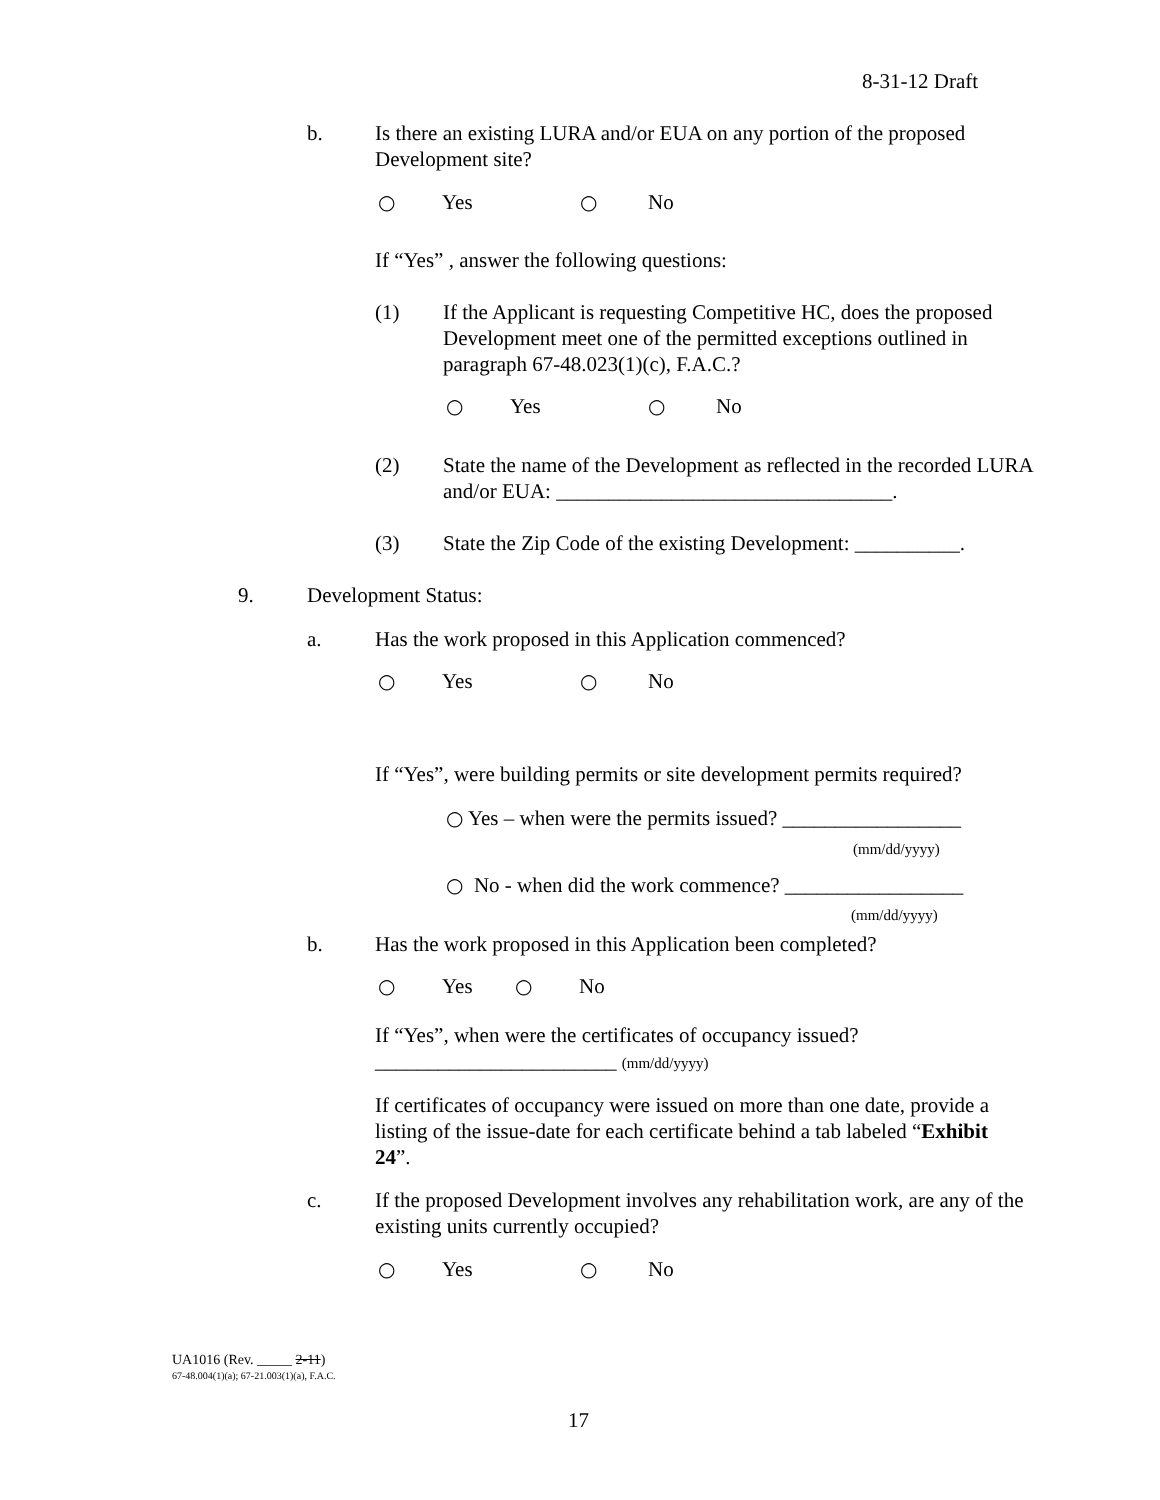8-31-12 Draft
b. Is there an existing LURA and/or EUA on any portion of the proposed Development site?
○ Yes ○ No
If “Yes” , answer the following questions:
(1) If the Applicant is requesting Competitive HC, does the proposed Development meet one of the permitted exceptions outlined in paragraph 67-48.023(1)(c), F.A.C.?
○ Yes ○ No
(2) State the name of the Development as reflected in the recorded LURA and/or EUA: ________________________________.
(3) State the Zip Code of the existing Development: __________.
9. Development Status:
a. Has the work proposed in this Application commenced?
○ Yes ○ No
If “Yes”, were building permits or site development permits required?
○ Yes – when were the permits issued? _________________
(mm/dd/yyyy)
○ No - when did the work commence? _________________
(mm/dd/yyyy)
b. Has the work proposed in this Application been completed?
○ Yes ○ No
If “Yes”, when were the certificates of occupancy issued?
_______________________ (mm/dd/yyyy)
If certificates of occupancy were issued on more than one date, provide a listing of the issue-date for each certificate behind a tab labeled “Exhibit 24”.
c. If the proposed Development involves any rehabilitation work, are any of the existing units currently occupied?
○ Yes ○ No
UA1016 (Rev. _____ 2-11)
67-48.004(1)(a); 67-21.003(1)(a), F.A.C.
17